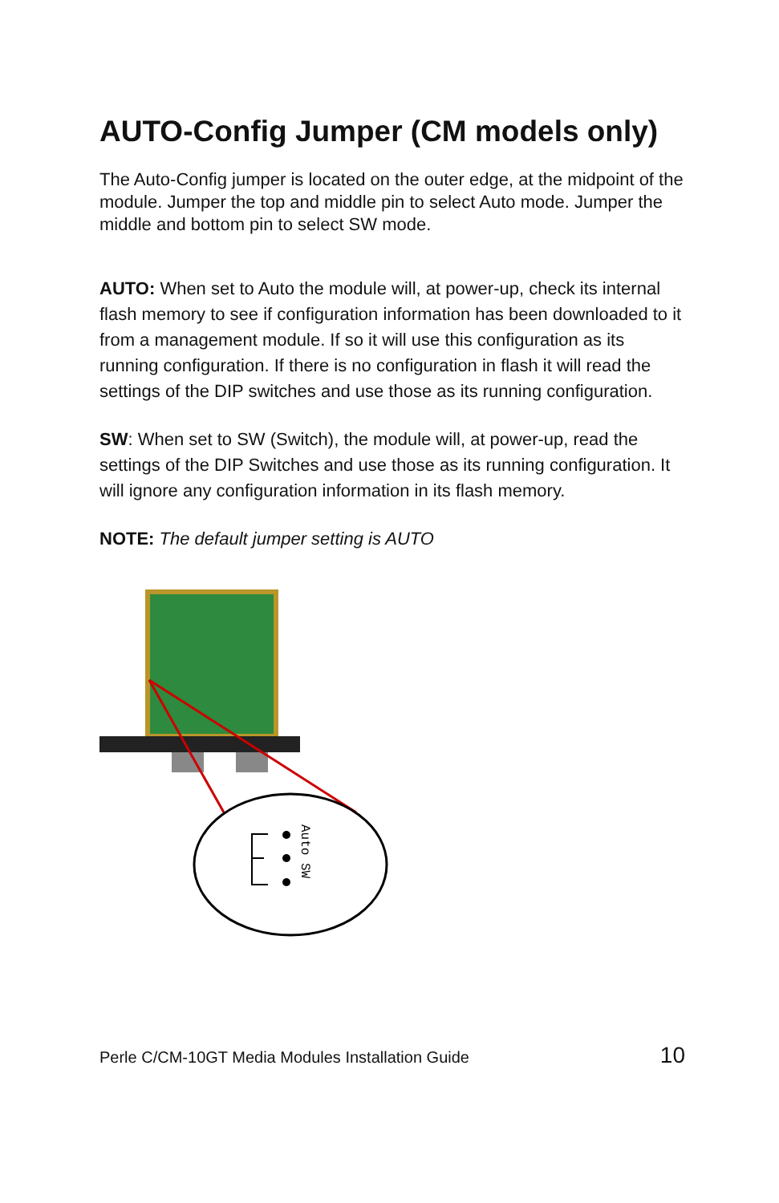AUTO-Config Jumper (CM models only)
The Auto-Config jumper is located on the outer edge, at the midpoint of the module. Jumper the top and middle pin to select Auto mode. Jumper the middle and bottom pin to select SW mode.
AUTO: When set to Auto the module will, at power-up, check its internal flash memory to see if configuration information has been downloaded to it from a management module. If so it will use this configuration as its running configuration. If there is no configuration in flash it will read the settings of the DIP switches and use those as its running configuration.
SW: When set to SW (Switch), the module will, at power-up, read the settings of the DIP Switches and use those as its running configuration. It will ignore any configuration information in its flash memory.
NOTE: The default jumper setting is AUTO
Auto SW
Perle C/CM-10GT Media Modules Installation Guide 10